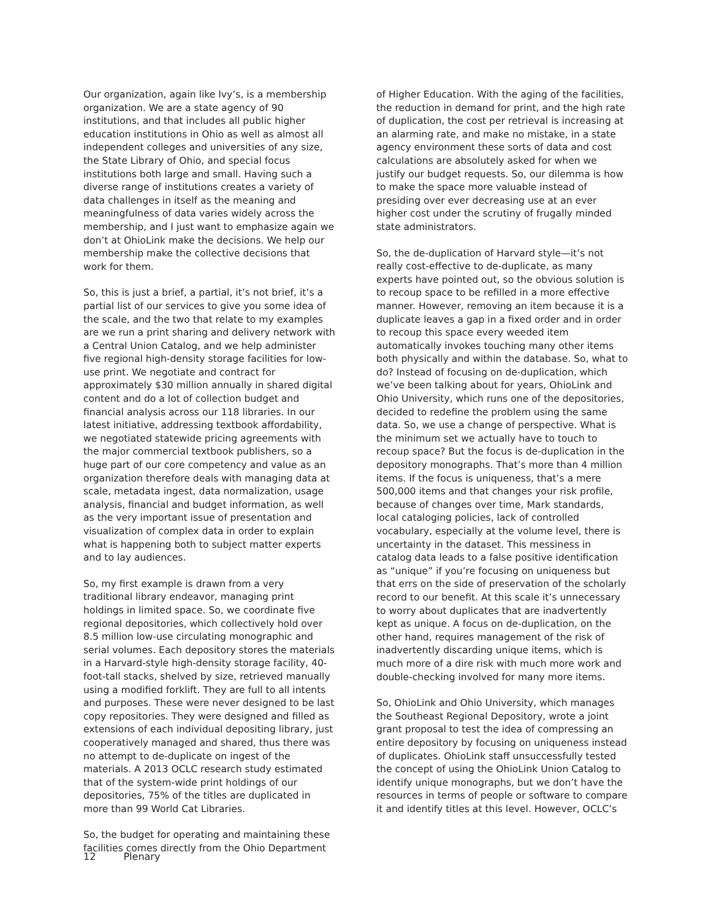Our organization, again like Ivy’s, is a membership organization. We are a state agency of 90 institutions, and that includes all public higher education institutions in Ohio as well as almost all independent colleges and universities of any size, the State Library of Ohio, and special focus institutions both large and small. Having such a diverse range of institutions creates a variety of data challenges in itself as the meaning and meaningfulness of data varies widely across the membership, and I just want to emphasize again we don’t at OhioLink make the decisions. We help our membership make the collective decisions that work for them.
So, this is just a brief, a partial, it’s not brief, it’s a partial list of our services to give you some idea of the scale, and the two that relate to my examples are we run a print sharing and delivery network with a Central Union Catalog, and we help administer five regional high-density storage facilities for low-use print. We negotiate and contract for approximately $30 million annually in shared digital content and do a lot of collection budget and financial analysis across our 118 libraries. In our latest initiative, addressing textbook affordability, we negotiated statewide pricing agreements with the major commercial textbook publishers, so a huge part of our core competency and value as an organization therefore deals with managing data at scale, metadata ingest, data normalization, usage analysis, financial and budget information, as well as the very important issue of presentation and visualization of complex data in order to explain what is happening both to subject matter experts and to lay audiences.
So, my first example is drawn from a very traditional library endeavor, managing print holdings in limited space. So, we coordinate five regional depositories, which collectively hold over 8.5 million low-use circulating monographic and serial volumes. Each depository stores the materials in a Harvard-style high-density storage facility, 40-foot-tall stacks, shelved by size, retrieved manually using a modified forklift. They are full to all intents and purposes. These were never designed to be last copy repositories. They were designed and filled as extensions of each individual depositing library, just cooperatively managed and shared, thus there was no attempt to de-duplicate on ingest of the materials. A 2013 OCLC research study estimated that of the system-wide print holdings of our depositories, 75% of the titles are duplicated in more than 99 World Cat Libraries.
So, the budget for operating and maintaining these facilities comes directly from the Ohio Department
of Higher Education. With the aging of the facilities, the reduction in demand for print, and the high rate of duplication, the cost per retrieval is increasing at an alarming rate, and make no mistake, in a state agency environment these sorts of data and cost calculations are absolutely asked for when we justify our budget requests. So, our dilemma is how to make the space more valuable instead of presiding over ever decreasing use at an ever higher cost under the scrutiny of frugally minded state administrators.
So, the de-duplication of Harvard style—it’s not really cost-effective to de-duplicate, as many experts have pointed out, so the obvious solution is to recoup space to be refilled in a more effective manner. However, removing an item because it is a duplicate leaves a gap in a fixed order and in order to recoup this space every weeded item automatically invokes touching many other items both physically and within the database. So, what to do? Instead of focusing on de-duplication, which we’ve been talking about for years, OhioLink and Ohio University, which runs one of the depositories, decided to redefine the problem using the same data. So, we use a change of perspective. What is the minimum set we actually have to touch to recoup space? But the focus is de-duplication in the depository monographs. That’s more than 4 million items. If the focus is uniqueness, that’s a mere 500,000 items and that changes your risk profile, because of changes over time, Mark standards, local cataloging policies, lack of controlled vocabulary, especially at the volume level, there is uncertainty in the dataset. This messiness in catalog data leads to a false positive identification as “unique” if you’re focusing on uniqueness but that errs on the side of preservation of the scholarly record to our benefit. At this scale it’s unnecessary to worry about duplicates that are inadvertently kept as unique. A focus on de-duplication, on the other hand, requires management of the risk of inadvertently discarding unique items, which is much more of a dire risk with much more work and double-checking involved for many more items.
So, OhioLink and Ohio University, which manages the Southeast Regional Depository, wrote a joint grant proposal to test the idea of compressing an entire depository by focusing on uniqueness instead of duplicates. OhioLink staff unsuccessfully tested the concept of using the OhioLink Union Catalog to identify unique monographs, but we don’t have the resources in terms of people or software to compare it and identify titles at this level. However, OCLC’s
12 Plenary